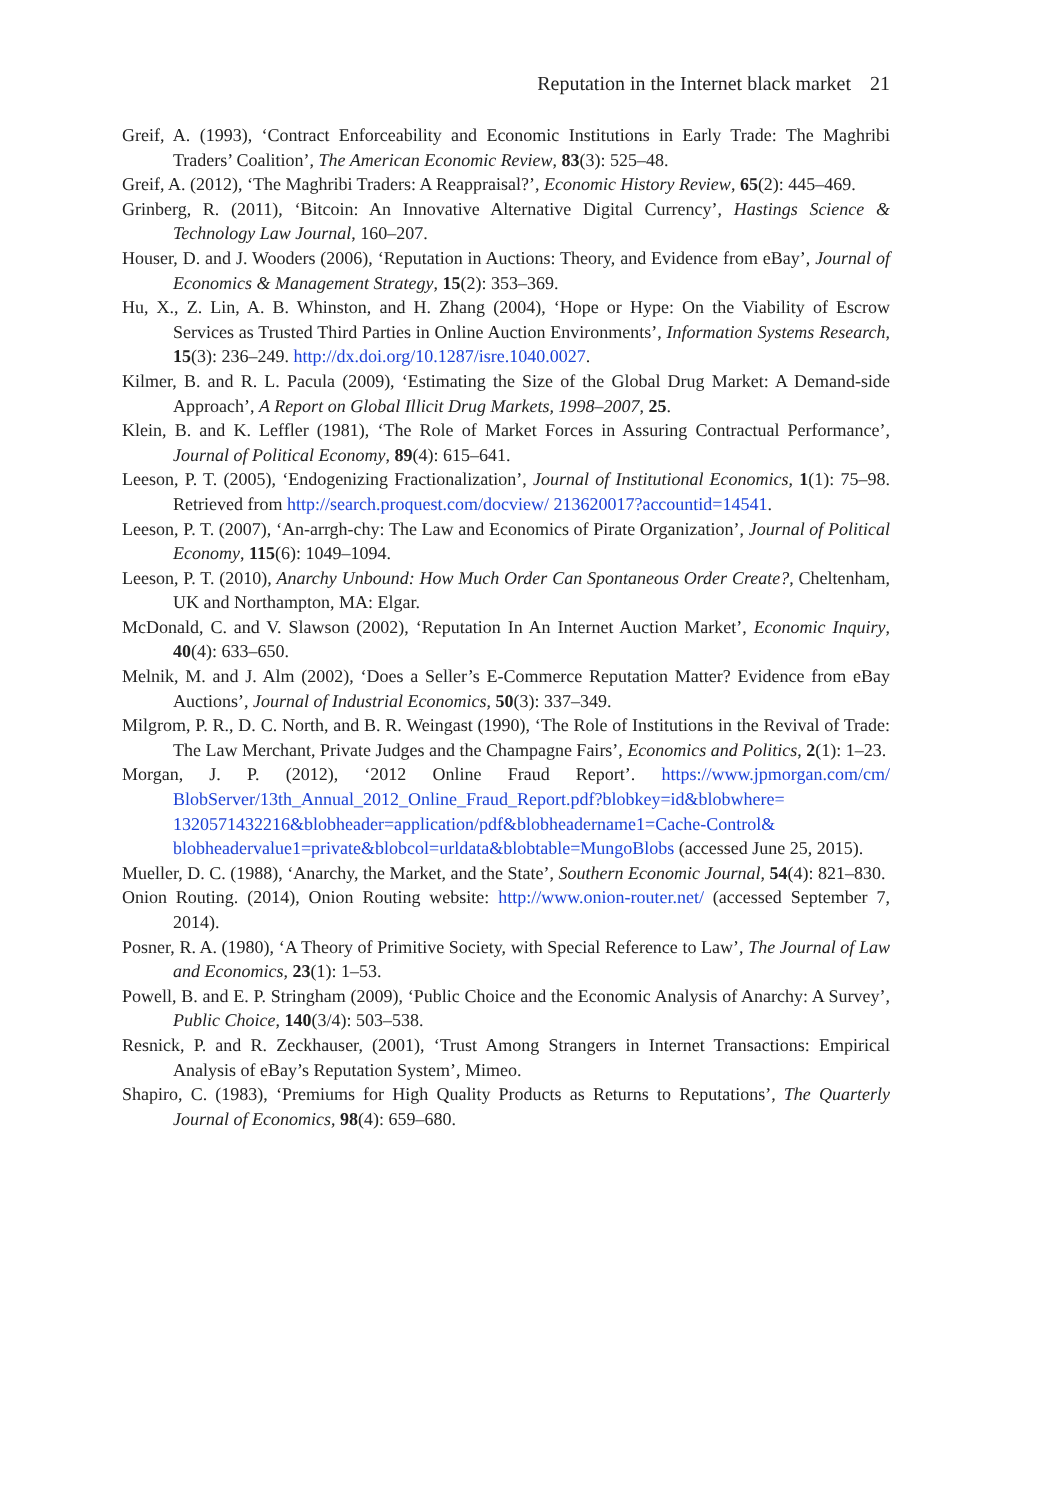Reputation in the Internet black market 21
Greif, A. (1993), ‘Contract Enforceability and Economic Institutions in Early Trade: The Maghribi Traders’ Coalition’, The American Economic Review, 83(3): 525–48.
Greif, A. (2012), ‘The Maghribi Traders: A Reappraisal?’, Economic History Review, 65(2): 445–469.
Grinberg, R. (2011), ‘Bitcoin: An Innovative Alternative Digital Currency’, Hastings Science & Technology Law Journal, 160–207.
Houser, D. and J. Wooders (2006), ‘Reputation in Auctions: Theory, and Evidence from eBay’, Journal of Economics & Management Strategy, 15(2): 353–369.
Hu, X., Z. Lin, A. B. Whinston, and H. Zhang (2004), ‘Hope or Hype: On the Viability of Escrow Services as Trusted Third Parties in Online Auction Environments’, Information Systems Research, 15(3): 236–249. http://dx.doi.org/10.1287/isre.1040.0027.
Kilmer, B. and R. L. Pacula (2009), ‘Estimating the Size of the Global Drug Market: A Demand-side Approach’, A Report on Global Illicit Drug Markets, 1998–2007, 25.
Klein, B. and K. Leffler (1981), ‘The Role of Market Forces in Assuring Contractual Performance’, Journal of Political Economy, 89(4): 615–641.
Leeson, P. T. (2005), ‘Endogenizing Fractionalization’, Journal of Institutional Economics, 1(1): 75–98. Retrieved from http://search.proquest.com/docview/ 213620017?accountid=14541.
Leeson, P. T. (2007), ‘An-arrgh-chy: The Law and Economics of Pirate Organization’, Journal of Political Economy, 115(6): 1049–1094.
Leeson, P. T. (2010), Anarchy Unbound: How Much Order Can Spontaneous Order Create?, Cheltenham, UK and Northampton, MA: Elgar.
McDonald, C. and V. Slawson (2002), ‘Reputation In An Internet Auction Market’, Economic Inquiry, 40(4): 633–650.
Melnik, M. and J. Alm (2002), ‘Does a Seller’s E-Commerce Reputation Matter? Evidence from eBay Auctions’, Journal of Industrial Economics, 50(3): 337–349.
Milgrom, P. R., D. C. North, and B. R. Weingast (1990), ‘The Role of Institutions in the Revival of Trade: The Law Merchant, Private Judges and the Champagne Fairs’, Economics and Politics, 2(1): 1–23.
Morgan, J. P. (2012), ‘2012 Online Fraud Report’. https://www.jpmorgan.com/cm/ BlobServer/13th_Annual_2012_Online_Fraud_Report.pdf?blobkey=id&blobwhere= 1320571432216&blobheader=application/pdf&blobheadername1=Cache-Control& blobheadervalue1=private&blobcol=urldata&blobtable=MungoBlobs (accessed June 25, 2015).
Mueller, D. C. (1988), ‘Anarchy, the Market, and the State’, Southern Economic Journal, 54(4): 821–830.
Onion Routing. (2014), Onion Routing website: http://www.onion-router.net/ (accessed September 7, 2014).
Posner, R. A. (1980), ‘A Theory of Primitive Society, with Special Reference to Law’, The Journal of Law and Economics, 23(1): 1–53.
Powell, B. and E. P. Stringham (2009), ‘Public Choice and the Economic Analysis of Anarchy: A Survey’, Public Choice, 140(3/4): 503–538.
Resnick, P. and R. Zeckhauser, (2001), ‘Trust Among Strangers in Internet Transactions: Empirical Analysis of eBay’s Reputation System’, Mimeo.
Shapiro, C. (1983), ‘Premiums for High Quality Products as Returns to Reputations’, The Quarterly Journal of Economics, 98(4): 659–680.